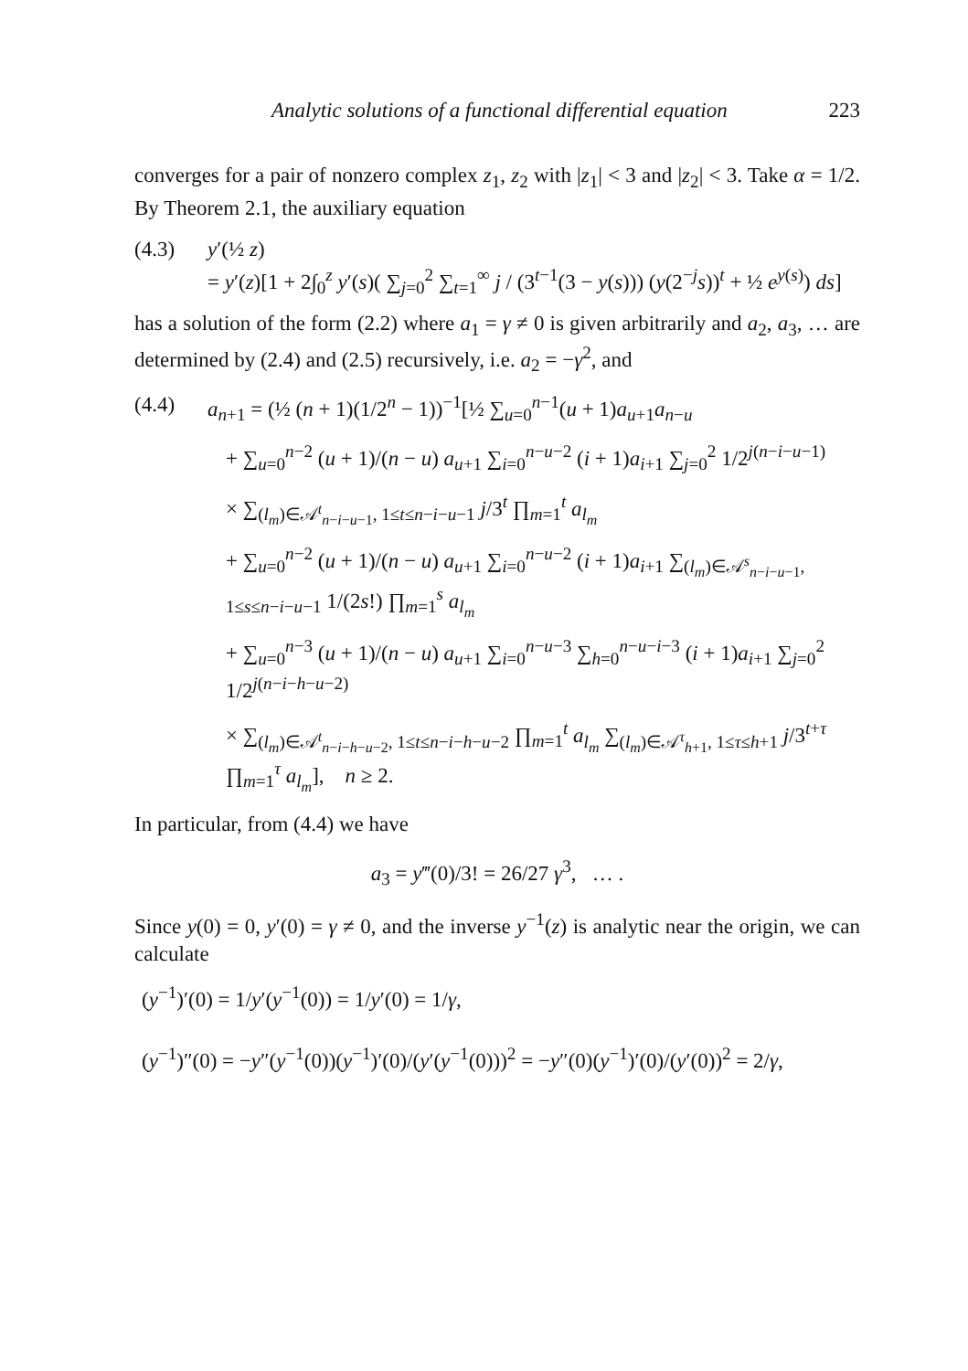Analytic solutions of a functional differential equation 223
converges for a pair of nonzero complex z<sub>1</sub>, z<sub>2</sub> with |z<sub>1</sub>| < 3 and |z<sub>2</sub>| < 3. Take α = 1/2. By Theorem 2.1, the auxiliary equation
(4.3) y′(½ z)
= y′(z)[1 + 2∫<sub>0</sub><sup>z</sup> y′(s)( ∑<sub>j=0</sub><sup>2</sup> ∑<sub>t=1</sub><sup>∞</sup> j / (3<sup>t−1</sup>(3 − y(s))) (y(2<sup>−j</sup>s))<sup>t</sup> + ½ e<sup>y(s)</sup>) ds]
has a solution of the form (2.2) where a<sub>1</sub> = γ ≠ 0 is given arbitrarily and a<sub>2</sub>, a<sub>3</sub>, … are determined by (2.4) and (2.5) recursively, i.e. a<sub>2</sub> = −γ<sup>2</sup>, and
(4.4) a<sub>n+1</sub> = (½ (n + 1)(1/2<sup>n</sup> − 1))<sup>−1</sup>[½ ∑<sub>u=0</sub><sup>n−1</sup>(u + 1)a<sub>u+1</sub>a<sub>n−u</sub>
+ ∑<sub>u=0</sub><sup>n−2</sup> (u + 1)/(n − u) a<sub>u+1</sub> ∑<sub>i=0</sub><sup>n−u−2</sup> (i + 1)a<sub>i+1</sub> ∑<sub>j=0</sub><sup>2</sup> 1/2<sup>j(n−i−u−1)</sup>
× ∑<sub>(l<sub>m</sub>)∈𝒜<sup>t</sup><sub>n−i−u−1</sub>, 1≤t≤n−i−u−1</sub> j/3<sup>t</sup> ∏<sub>m=1</sub><sup>t</sup> a<sub>l<sub>m</sub></sub>
+ ∑<sub>u=0</sub><sup>n−2</sup> (u + 1)/(n − u) a<sub>u+1</sub> ∑<sub>i=0</sub><sup>n−u−2</sup> (i + 1)a<sub>i+1</sub> ∑<sub>(l<sub>m</sub>)∈𝒜<sup>s</sup><sub>n−i−u−1</sub>, 1≤s≤n−i−u−1</sub> 1/(2s!) ∏<sub>m=1</sub><sup>s</sup> a<sub>l<sub>m</sub></sub>
+ ∑<sub>u=0</sub><sup>n−3</sup> (u + 1)/(n − u) a<sub>u+1</sub> ∑<sub>i=0</sub><sup>n−u−3</sup> ∑<sub>h=0</sub><sup>n−u−i−3</sup> (i + 1)a<sub>i+1</sub> ∑<sub>j=0</sub><sup>2</sup> 1/2<sup>j(n−i−h−u−2)</sup>
× ∑<sub>(l<sub>m</sub>)∈𝒜<sup>t</sup><sub>n−i−h−u−2</sub>, 1≤t≤n−i−h−u−2</sub> ∏<sub>m=1</sub><sup>t</sup> a<sub>l<sub>m</sub></sub> ∑<sub>(l<sub>m</sub>)∈𝒜<sup>τ</sup><sub>h+1</sub>, 1≤τ≤h+1</sub> j/3<sup>t+τ</sup> ∏<sub>m=1</sub><sup>τ</sup> a<sub>l<sub>m</sub></sub>], n ≥ 2.
In particular, from (4.4) we have
a<sub>3</sub> = y‴(0)/3! = 26/27 γ<sup>3</sup>, … .
Since y(0) = 0, y′(0) = γ ≠ 0, and the inverse y<sup>−1</sup>(z) is analytic near the origin, we can calculate
(y<sup>−1</sup>)′(0) = 1/y′(y<sup>−1</sup>(0)) = 1/y′(0) = 1/γ,
(y<sup>−1</sup>)″(0) = −y″(y<sup>−1</sup>(0))(y<sup>−1</sup>)′(0)/(y′(y<sup>−1</sup>(0)))<sup>2</sup> = −y″(0)(y<sup>−1</sup>)′(0)/(y′(0))<sup>2</sup> = 2/γ,